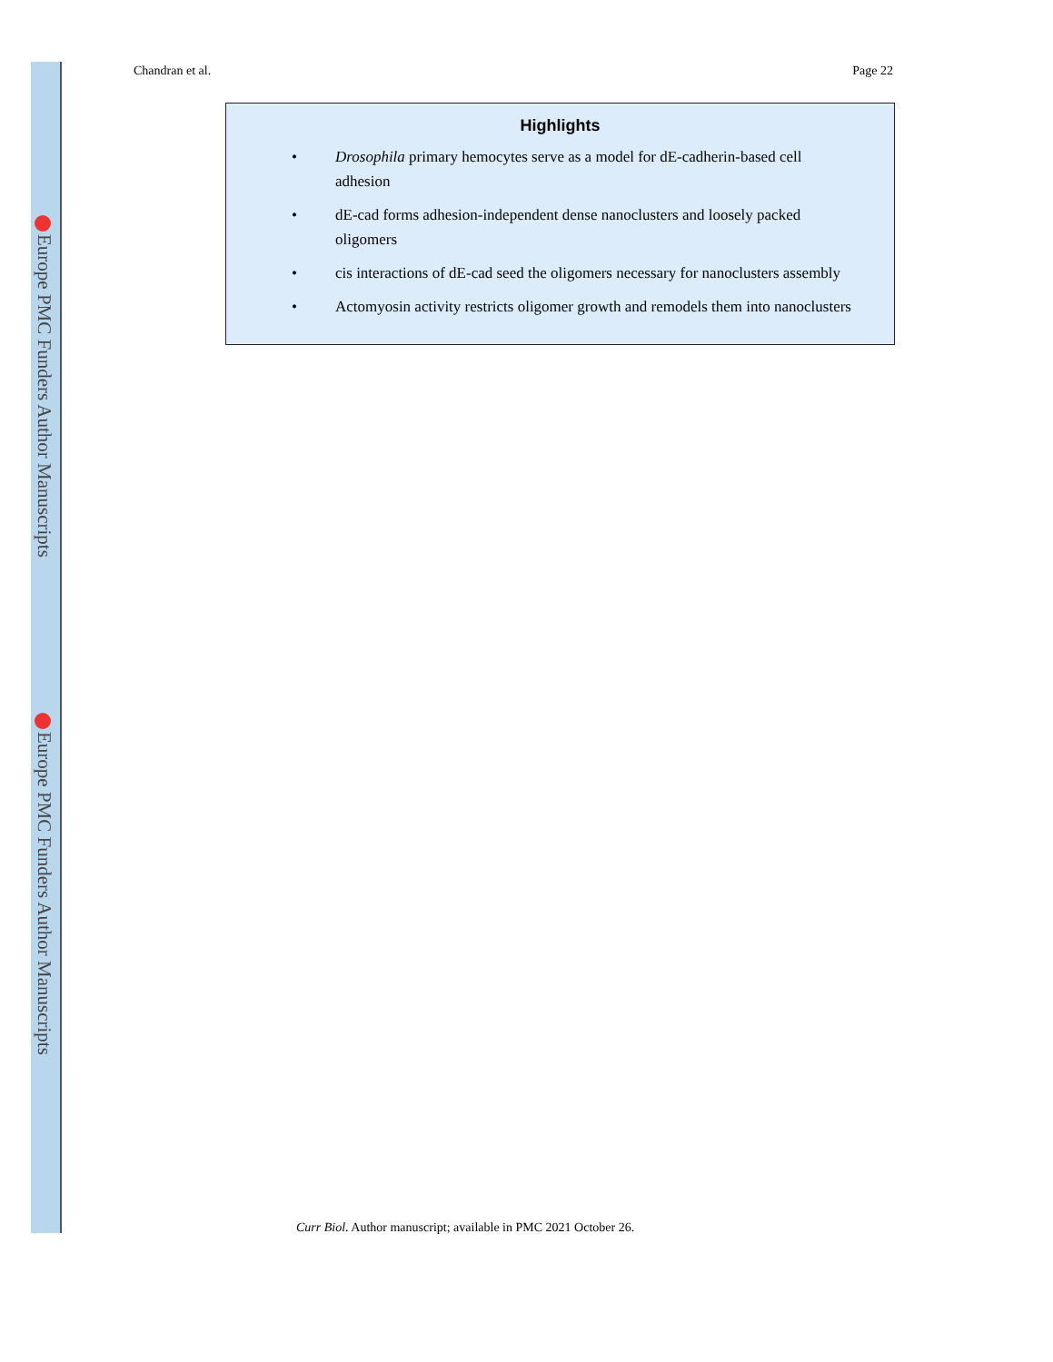Europe PMC Funders Author Manuscripts
Europe PMC Funders Author Manuscripts
Chandran et al. Page 22
Highlights
• Drosophila primary hemocytes serve as a model for dE-cadherin-based cell adhesion
• dE-cad forms adhesion-independent dense nanoclusters and loosely packed oligomers
• cis interactions of dE-cad seed the oligomers necessary for nanoclusters assembly
• Actomyosin activity restricts oligomer growth and remodels them into nanoclusters
Curr Biol. Author manuscript; available in PMC 2021 October 26.